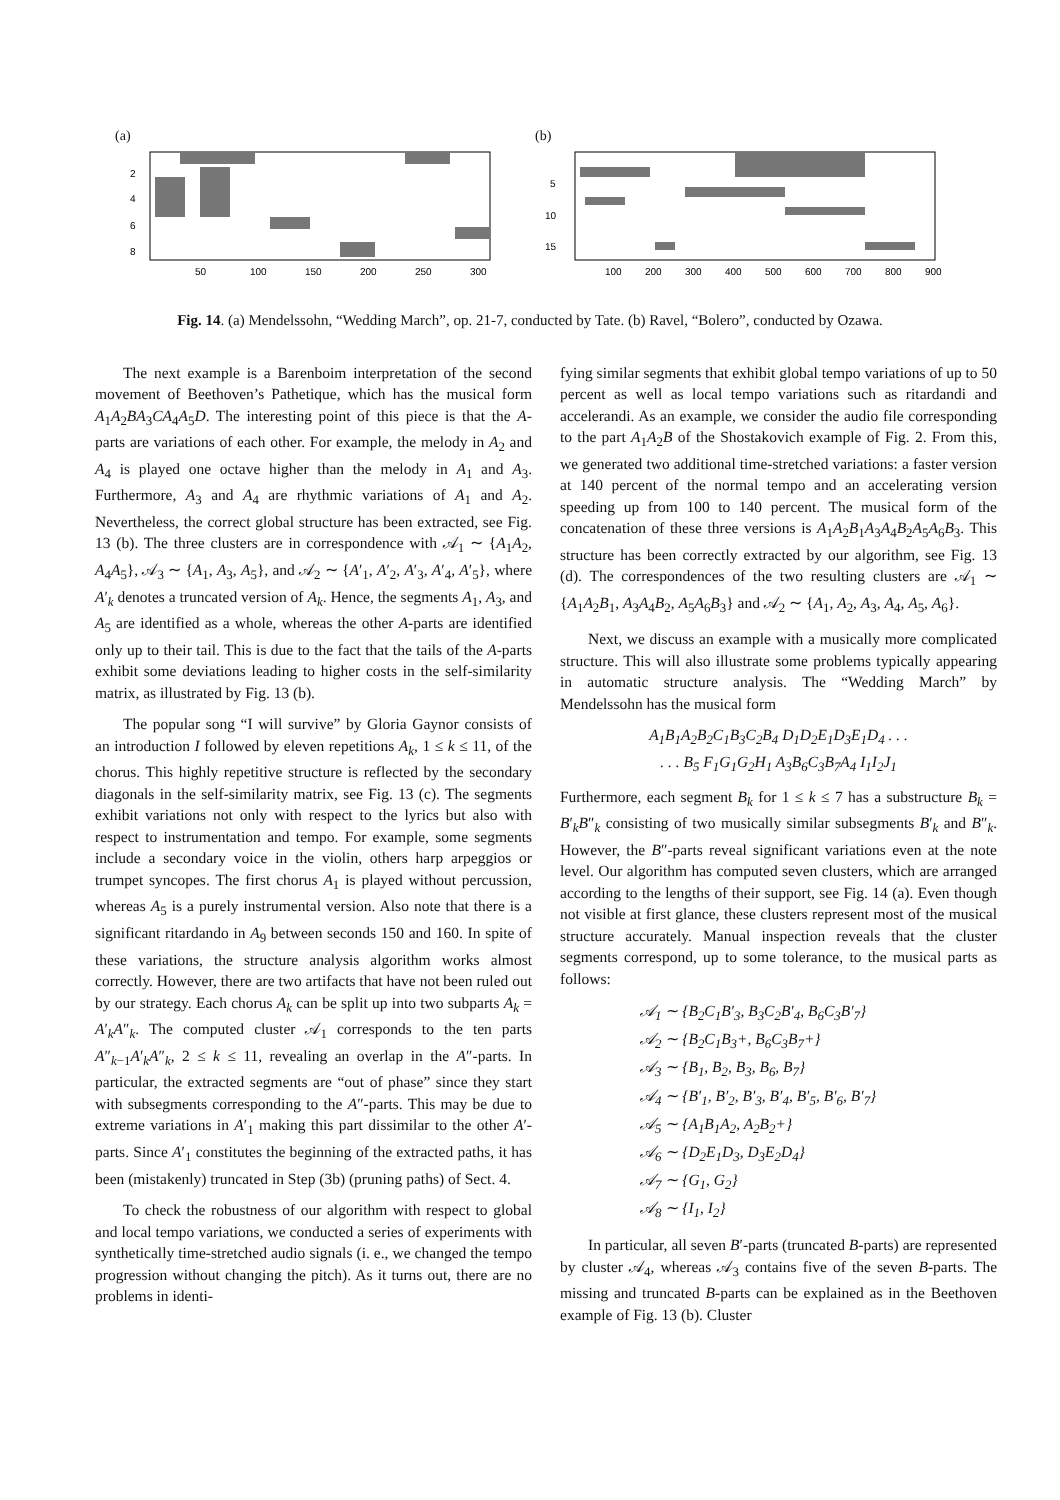(a)
2
4
6
8
50
100
150
200
250
300
(b)
5
10
15
100
200
300
400
500
600
700
800
900
Fig. 14. (a) Mendelssohn, “Wedding March”, op. 21-7, conducted by Tate. (b) Ravel, “Bolero”, conducted by Ozawa.
The next example is a Barenboim interpretation of the second movement of Beethoven’s Pathetique, which has the musical form A<sub>1</sub>A<sub>2</sub>BA<sub>3</sub>CA<sub>4</sub>A<sub>5</sub>D. The interesting point of this piece is that the A-parts are variations of each other. For example, the melody in A<sub>2</sub> and A<sub>4</sub> is played one octave higher than the melody in A<sub>1</sub> and A<sub>3</sub>. Furthermore, A<sub>3</sub> and A<sub>4</sub> are rhythmic variations of A<sub>1</sub> and A<sub>2</sub>. Nevertheless, the correct global structure has been extracted, see Fig. 13 (b). The three clusters are in correspondence with 𝒜<sub>1</sub> ∼ {A<sub>1</sub>A<sub>2</sub>, A<sub>4</sub>A<sub>5</sub>}, 𝒜<sub>3</sub> ∼ {A<sub>1</sub>, A<sub>3</sub>, A<sub>5</sub>}, and 𝒜<sub>2</sub> ∼ {A′<sub>1</sub>, A′<sub>2</sub>, A′<sub>3</sub>, A′<sub>4</sub>, A′<sub>5</sub>}, where A′<sub>k</sub> denotes a truncated version of A<sub>k</sub>. Hence, the segments A<sub>1</sub>, A<sub>3</sub>, and A<sub>5</sub> are identified as a whole, whereas the other A-parts are identified only up to their tail. This is due to the fact that the tails of the A-parts exhibit some deviations leading to higher costs in the self-similarity matrix, as illustrated by Fig. 13 (b).
The popular song “I will survive” by Gloria Gaynor consists of an introduction I followed by eleven repetitions A<sub>k</sub>, 1 ≤ k ≤ 11, of the chorus. This highly repetitive structure is reflected by the secondary diagonals in the self-similarity matrix, see Fig. 13 (c). The segments exhibit variations not only with respect to the lyrics but also with respect to instrumentation and tempo. For example, some segments include a secondary voice in the violin, others harp arpeggios or trumpet syncopes. The first chorus A<sub>1</sub> is played without percussion, whereas A<sub>5</sub> is a purely instrumental version. Also note that there is a significant ritardando in A<sub>9</sub> between seconds 150 and 160. In spite of these variations, the structure analysis algorithm works almost correctly. However, there are two artifacts that have not been ruled out by our strategy. Each chorus A<sub>k</sub> can be split up into two subparts A<sub>k</sub> = A′<sub>k</sub>A″<sub>k</sub>. The computed cluster 𝒜<sub>1</sub> corresponds to the ten parts A″<sub>k−1</sub>A′<sub>k</sub>A″<sub>k</sub>, 2 ≤ k ≤ 11, revealing an overlap in the A″-parts. In particular, the extracted segments are “out of phase” since they start with subsegments corresponding to the A″-parts. This may be due to extreme variations in A′<sub>1</sub> making this part dissimilar to the other A′-parts. Since A′<sub>1</sub> constitutes the beginning of the extracted paths, it has been (mistakenly) truncated in Step (3b) (pruning paths) of Sect. 4.
To check the robustness of our algorithm with respect to global and local tempo variations, we conducted a series of experiments with synthetically time-stretched audio signals (i. e., we changed the tempo progression without changing the pitch). As it turns out, there are no problems in identi-
fying similar segments that exhibit global tempo variations of up to 50 percent as well as local tempo variations such as ritardandi and accelerandi. As an example, we consider the audio file corresponding to the part A<sub>1</sub>A<sub>2</sub>B of the Shostakovich example of Fig. 2. From this, we generated two additional time-stretched variations: a faster version at 140 percent of the normal tempo and an accelerating version speeding up from 100 to 140 percent. The musical form of the concatenation of these three versions is A<sub>1</sub>A<sub>2</sub>B<sub>1</sub>A<sub>3</sub>A<sub>4</sub>B<sub>2</sub>A<sub>5</sub>A<sub>6</sub>B<sub>3</sub>. This structure has been correctly extracted by our algorithm, see Fig. 13 (d). The correspondences of the two resulting clusters are 𝒜<sub>1</sub> ∼ {A<sub>1</sub>A<sub>2</sub>B<sub>1</sub>, A<sub>3</sub>A<sub>4</sub>B<sub>2</sub>, A<sub>5</sub>A<sub>6</sub>B<sub>3</sub>} and 𝒜<sub>2</sub> ∼ {A<sub>1</sub>, A<sub>2</sub>, A<sub>3</sub>, A<sub>4</sub>, A<sub>5</sub>, A<sub>6</sub>}.
Next, we discuss an example with a musically more complicated structure. This will also illustrate some problems typically appearing in automatic structure analysis. The “Wedding March” by Mendelssohn has the musical form
A<sub>1</sub>B<sub>1</sub>A<sub>2</sub>B<sub>2</sub>C<sub>1</sub>B<sub>3</sub>C<sub>2</sub>B<sub>4</sub> D<sub>1</sub>D<sub>2</sub>E<sub>1</sub>D<sub>3</sub>E<sub>1</sub>D<sub>4</sub> . . .
. . . B<sub>5</sub> F<sub>1</sub>G<sub>1</sub>G<sub>2</sub>H<sub>1</sub> A<sub>3</sub>B<sub>6</sub>C<sub>3</sub>B<sub>7</sub>A<sub>4</sub> I<sub>1</sub>I<sub>2</sub>J<sub>1</sub>
Furthermore, each segment B<sub>k</sub> for 1 ≤ k ≤ 7 has a substructure B<sub>k</sub> = B′<sub>k</sub>B″<sub>k</sub> consisting of two musically similar subsegments B′<sub>k</sub> and B″<sub>k</sub>. However, the B″-parts reveal significant variations even at the note level. Our algorithm has computed seven clusters, which are arranged according to the lengths of their support, see Fig. 14 (a). Even though not visible at first glance, these clusters represent most of the musical structure accurately. Manual inspection reveals that the cluster segments correspond, up to some tolerance, to the musical parts as follows:
𝒜<sub>1</sub> ∼ {B<sub>2</sub>C<sub>1</sub>B′<sub>3</sub>, B<sub>3</sub>C<sub>2</sub>B′<sub>4</sub>, B<sub>6</sub>C<sub>3</sub>B′<sub>7</sub>}
𝒜<sub>2</sub> ∼ {B<sub>2</sub>C<sub>1</sub>B<sub>3</sub>+, B<sub>6</sub>C<sub>3</sub>B<sub>7</sub>+}
𝒜<sub>3</sub> ∼ {B<sub>1</sub>, B<sub>2</sub>, B<sub>3</sub>, B<sub>6</sub>, B<sub>7</sub>}
𝒜<sub>4</sub> ∼ {B′<sub>1</sub>, B′<sub>2</sub>, B′<sub>3</sub>, B′<sub>4</sub>, B′<sub>5</sub>, B′<sub>6</sub>, B′<sub>7</sub>}
𝒜<sub>5</sub> ∼ {A<sub>1</sub>B<sub>1</sub>A<sub>2</sub>, A<sub>2</sub>B<sub>2</sub>+}
𝒜<sub>6</sub> ∼ {D<sub>2</sub>E<sub>1</sub>D<sub>3</sub>, D<sub>3</sub>E<sub>2</sub>D<sub>4</sub>}
𝒜<sub>7</sub> ∼ {G<sub>1</sub>, G<sub>2</sub>}
𝒜<sub>8</sub> ∼ {I<sub>1</sub>, I<sub>2</sub>}
In particular, all seven B′-parts (truncated B-parts) are represented by cluster 𝒜<sub>4</sub>, whereas 𝒜<sub>3</sub> contains five of the seven B-parts. The missing and truncated B-parts can be explained as in the Beethoven example of Fig. 13 (b). Cluster